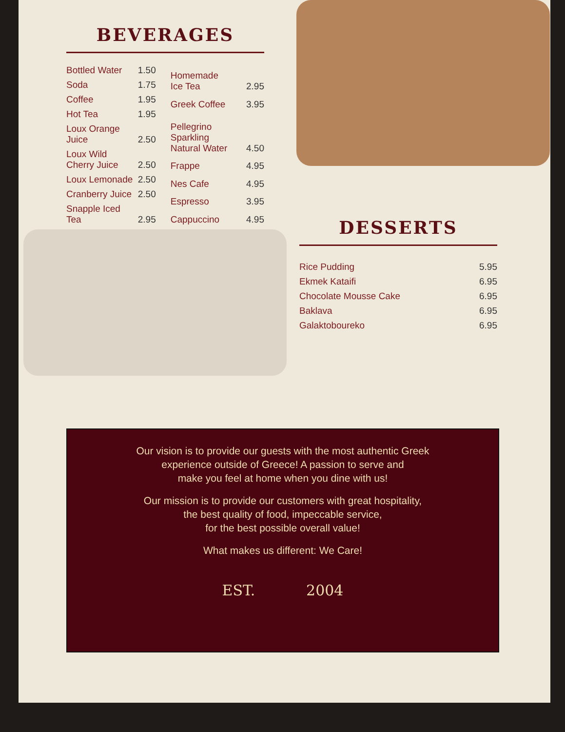BEVERAGES
| Bottled Water | 1.50 |
| Soda | 1.75 |
| Coffee | 1.95 |
| Hot Tea | 1.95 |
| Loux Orange Juice | 2.50 |
| Loux Wild Cherry Juice | 2.50 |
| Loux Lemonade | 2.50 |
| Cranberry Juice | 2.50 |
| Snapple Iced Tea | 2.95 |
| Homemade Ice Tea | 2.95 |
| Greek Coffee | 3.95 |
| Pellegrino Sparkling Natural Water | 4.50 |
| Frappe | 4.95 |
| Nes Cafe | 4.95 |
| Espresso | 3.95 |
| Cappuccino | 4.95 |
DESSERTS
| Rice Pudding | 5.95 |
| Ekmek Kataifi | 6.95 |
| Chocolate Mousse Cake | 6.95 |
| Baklava | 6.95 |
| Galaktoboureko | 6.95 |
Our vision is to provide our guests with the most authentic Greek
experience outside of Greece! A passion to serve and
make you feel at home when you dine with us!
Our mission is to provide our customers with great hospitality,
the best quality of food, impeccable service,
for the best possible overall value!
What makes us different: We Care!
EST. 2004